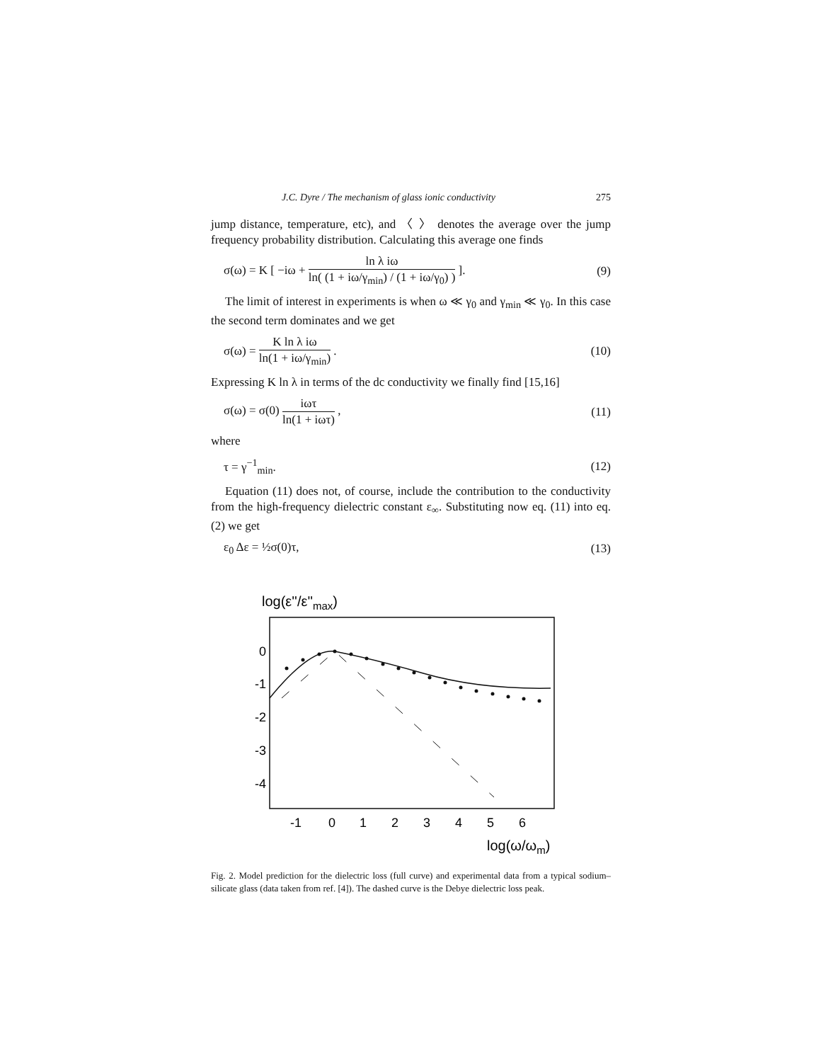J.C. Dyre / The mechanism of glass ionic conductivity 275
jump distance, temperature, etc), and 〈 〉 denotes the average over the jump frequency probability distribution. Calculating this average one finds
σ(ω) = K [ −iω + ln λ iω ln( (1 + iω/γ<sub>min</sub>) / (1 + iω/γ<sub>0</sub>) ) ]. (9)
The limit of interest in experiments is when ω ≪ γ<sub>0</sub> and γ<sub>min</sub> ≪ γ<sub>0</sub>. In this case the second term dominates and we get
σ(ω) = K ln λ iω ln(1 + iω/γ<sub>min</sub>) . (10)
Expressing K ln λ in terms of the dc conductivity we finally find [15,16]
σ(ω) = σ(0) iωτ ln(1 + iωτ) , (11)
where
τ = γ<sup>−1</sup><sub>min</sub>. (12)
Equation (11) does not, of course, include the contribution to the conductivity from the high-frequency dielectric constant ε<sub>∞</sub>. Substituting now eq. (11) into eq. (2) we get
ε<sub>0</sub> Δε = ½σ(0)τ, (13)
log(ε''/ε''max)
0
-1
-2
-3
-4
-1
0
1
2
3
4
5
6
log(ω/ωm)
Fig. 2. Model prediction for the dielectric loss (full curve) and experimental data from a typical sodium–silicate glass (data taken from ref. [4]). The dashed curve is the Debye dielectric loss peak.